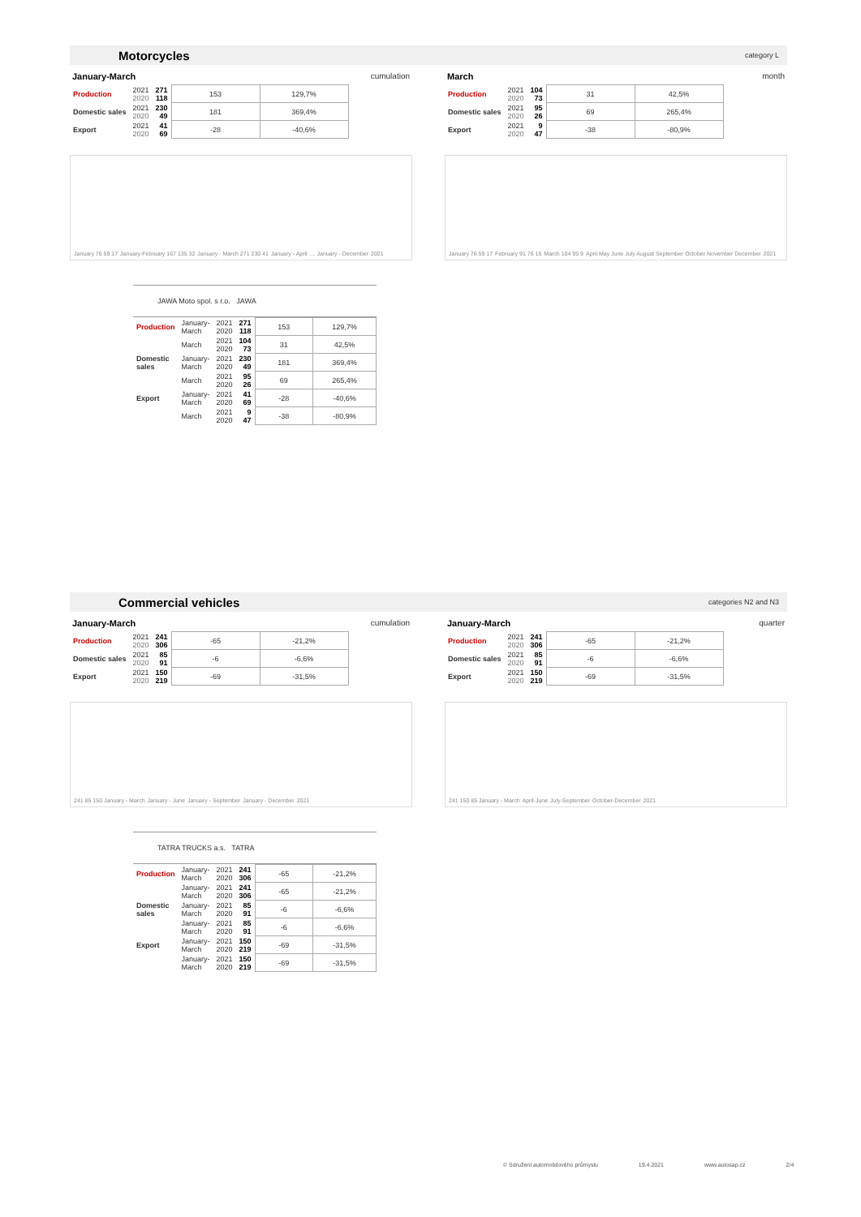Motorcycles
category L
January-March cumulation
| Production | 2021 2020 | 271 118 | 153 | 129,7% |
| Domestic sales | 2021 2020 | 230 49 | 181 | 369,4% |
| Export | 2021 2020 | 41 69 | -28 | -40,6% |
January 76 59 17 January-February 167 135 32 January - March 271 230 41 January - April … January - December 2021
March month
| Production | 2021 2020 | 104 73 | 31 | 42,5% |
| Domestic sales | 2021 2020 | 95 26 | 69 | 265,4% |
| Export | 2021 2020 | 9 47 | -38 | -80,9% |
January 76 59 17 February 91 76 15 March 104 95 9 April May June July August September October November December 2021
JAWA Moto spol. s r.o. JAWA
| Production | January-March | 2021 2020 | 271 118 | 153 | 129,7% |
| | March | 2021 2020 | 104 73 | 31 | 42,5% |
| Domestic sales | January-March | 2021 2020 | 230 49 | 181 | 369,4% |
| | March | 2021 2020 | 95 26 | 69 | 265,4% |
| Export | January-March | 2021 2020 | 41 69 | -28 | -40,6% |
| | March | 2021 2020 | 9 47 | -38 | -80,9% |
Commercial vehicles
categories N2 and N3
January-March cumulation
| Production | 2021 2020 | 241 306 | -65 | -21,2% |
| Domestic sales | 2021 2020 | 85 91 | -6 | -6,6% |
| Export | 2021 2020 | 150 219 | -69 | -31,5% |
241 85 150 January - March January - June January - September January - December 2021
January-March quarter
| Production | 2021 2020 | 241 306 | -65 | -21,2% |
| Domestic sales | 2021 2020 | 85 91 | -6 | -6,6% |
| Export | 2021 2020 | 150 219 | -69 | -31,5% |
241 150 85 January - March April-June July-September October-December 2021
TATRA TRUCKS a.s. TATRA
| Production | January-March | 2021 2020 | 241 306 | -65 | -21,2% |
| | January-March | 2021 2020 | 241 306 | -65 | -21,2% |
| Domestic sales | January-March | 2021 2020 | 85 91 | -6 | -6,6% |
| | January-March | 2021 2020 | 85 91 | -6 | -6,6% |
| Export | January-March | 2021 2020 | 150 219 | -69 | -31,5% |
| | January-March | 2021 2020 | 150 219 | -69 | -31,5% |
© Sdružení automobilového průmyslu 19.4.2021 www.autosap.cz 2/4